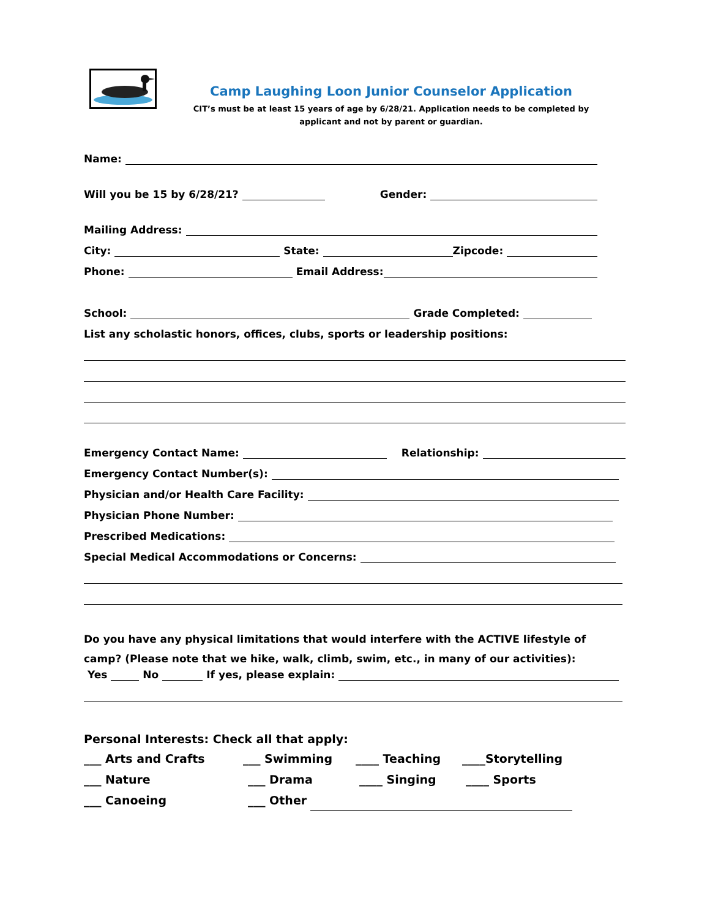Camp Laughing Loon Junior Counselor Application
CIT’s must be at least 15 years of age by 6/28/21. Application needs to be completed by
applicant and not by parent or guardian.
Name:
Will you be 15 by 6/28/21? Gender:
Mailing Address:
City: State: Zipcode:
Phone: Email Address:
School: Grade Completed:
List any scholastic honors, offices, clubs, sports or leadership positions:
Emergency Contact Name: Relationship:
Emergency Contact Number(s):
Physician and/or Health Care Facility:
Physician Phone Number:
Prescribed Medications:
Special Medical Accommodations or Concerns:
Do you have any physical limitations that would interfere with the ACTIVE lifestyle of camp? (Please note that we hike, walk, climb, swim, etc., in many of our activities):
Yes No If yes, please explain:
Personal Interests: Check all that apply:
___ Arts and Crafts ___ Swimming ____ Teaching ____Storytelling
___ Nature ___ Drama ____ Singing ____ Sports
___ Canoeing ___ Other